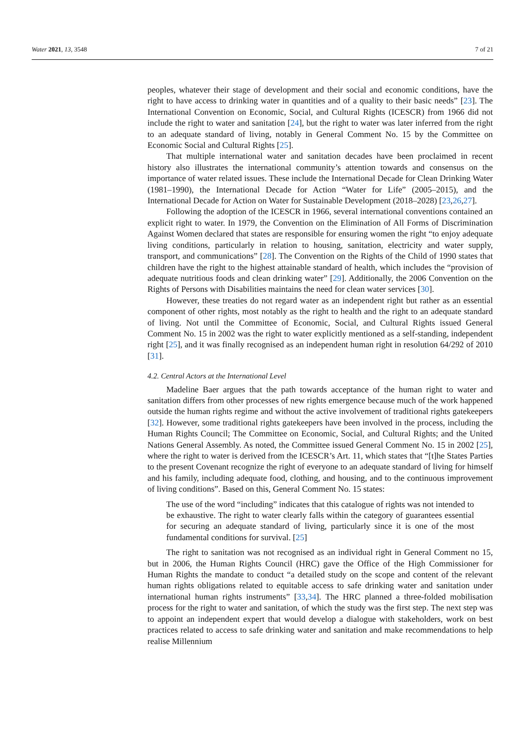Water 2021, 13, 3548 7 of 21
peoples, whatever their stage of development and their social and economic conditions, have the right to have access to drinking water in quantities and of a quality to their basic needs” [23]. The International Convention on Economic, Social, and Cultural Rights (ICESCR) from 1966 did not include the right to water and sanitation [24], but the right to water was later inferred from the right to an adequate standard of living, notably in General Comment No. 15 by the Committee on Economic Social and Cultural Rights [25].
That multiple international water and sanitation decades have been proclaimed in recent history also illustrates the international community’s attention towards and consensus on the importance of water related issues. These include the International Decade for Clean Drinking Water (1981–1990), the International Decade for Action “Water for Life” (2005–2015), and the International Decade for Action on Water for Sustainable Development (2018–2028) [23,26,27].
Following the adoption of the ICESCR in 1966, several international conventions contained an explicit right to water. In 1979, the Convention on the Elimination of All Forms of Discrimination Against Women declared that states are responsible for ensuring women the right “to enjoy adequate living conditions, particularly in relation to housing, sanitation, electricity and water supply, transport, and communications” [28]. The Convention on the Rights of the Child of 1990 states that children have the right to the highest attainable standard of health, which includes the “provision of adequate nutritious foods and clean drinking water” [29]. Additionally, the 2006 Convention on the Rights of Persons with Disabilities maintains the need for clean water services [30].
However, these treaties do not regard water as an independent right but rather as an essential component of other rights, most notably as the right to health and the right to an adequate standard of living. Not until the Committee of Economic, Social, and Cultural Rights issued General Comment No. 15 in 2002 was the right to water explicitly mentioned as a self-standing, independent right [25], and it was finally recognised as an independent human right in resolution 64/292 of 2010 [31].
4.2. Central Actors at the International Level
Madeline Baer argues that the path towards acceptance of the human right to water and sanitation differs from other processes of new rights emergence because much of the work happened outside the human rights regime and without the active involvement of traditional rights gatekeepers [32]. However, some traditional rights gatekeepers have been involved in the process, including the Human Rights Council; The Committee on Economic, Social, and Cultural Rights; and the United Nations General Assembly. As noted, the Committee issued General Comment No. 15 in 2002 [25], where the right to water is derived from the ICESCR’s Art. 11, which states that “[t]he States Parties to the present Covenant recognize the right of everyone to an adequate standard of living for himself and his family, including adequate food, clothing, and housing, and to the continuous improvement of living conditions”. Based on this, General Comment No. 15 states:
The use of the word “including” indicates that this catalogue of rights was not intended to be exhaustive. The right to water clearly falls within the category of guarantees essential for securing an adequate standard of living, particularly since it is one of the most fundamental conditions for survival. [25]
The right to sanitation was not recognised as an individual right in General Comment no 15, but in 2006, the Human Rights Council (HRC) gave the Office of the High Commissioner for Human Rights the mandate to conduct “a detailed study on the scope and content of the relevant human rights obligations related to equitable access to safe drinking water and sanitation under international human rights instruments” [33,34]. The HRC planned a three-folded mobilisation process for the right to water and sanitation, of which the study was the first step. The next step was to appoint an independent expert that would develop a dialogue with stakeholders, work on best practices related to access to safe drinking water and sanitation and make recommendations to help realise Millennium